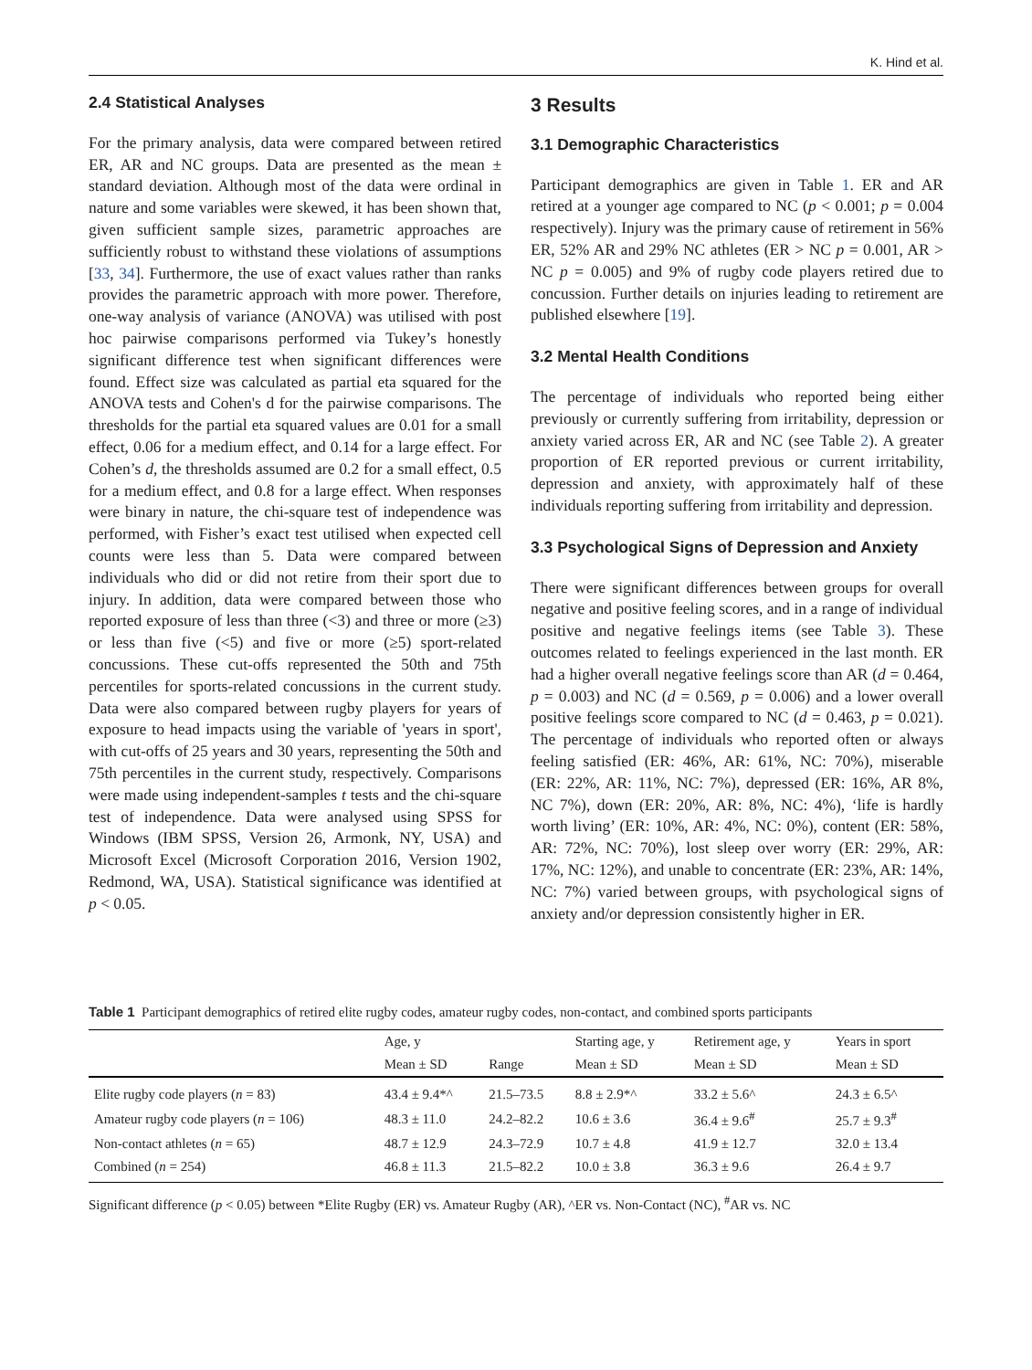K. Hind et al.
2.4 Statistical Analyses
For the primary analysis, data were compared between retired ER, AR and NC groups. Data are presented as the mean ± standard deviation. Although most of the data were ordinal in nature and some variables were skewed, it has been shown that, given sufficient sample sizes, parametric approaches are sufficiently robust to withstand these violations of assumptions [33, 34]. Furthermore, the use of exact values rather than ranks provides the parametric approach with more power. Therefore, one-way analysis of variance (ANOVA) was utilised with post hoc pairwise comparisons performed via Tukey’s honestly significant difference test when significant differences were found. Effect size was calculated as partial eta squared for the ANOVA tests and Cohen's d for the pairwise comparisons. The thresholds for the partial eta squared values are 0.01 for a small effect, 0.06 for a medium effect, and 0.14 for a large effect. For Cohen’s d, the thresholds assumed are 0.2 for a small effect, 0.5 for a medium effect, and 0.8 for a large effect. When responses were binary in nature, the chi-square test of independence was performed, with Fisher’s exact test utilised when expected cell counts were less than 5. Data were compared between individuals who did or did not retire from their sport due to injury. In addition, data were compared between those who reported exposure of less than three (<3) and three or more (≥3) or less than five (<5) and five or more (≥5) sport-related concussions. These cut-offs represented the 50th and 75th percentiles for sports-related concussions in the current study. Data were also compared between rugby players for years of exposure to head impacts using the variable of 'years in sport', with cut-offs of 25 years and 30 years, representing the 50th and 75th percentiles in the current study, respectively. Comparisons were made using independent-samples t tests and the chi-square test of independence. Data were analysed using SPSS for Windows (IBM SPSS, Version 26, Armonk, NY, USA) and Microsoft Excel (Microsoft Corporation 2016, Version 1902, Redmond, WA, USA). Statistical significance was identified at p < 0.05.
3 Results
3.1 Demographic Characteristics
Participant demographics are given in Table 1. ER and AR retired at a younger age compared to NC (p < 0.001; p = 0.004 respectively). Injury was the primary cause of retirement in 56% ER, 52% AR and 29% NC athletes (ER > NC p = 0.001, AR > NC p = 0.005) and 9% of rugby code players retired due to concussion. Further details on injuries leading to retirement are published elsewhere [19].
3.2 Mental Health Conditions
The percentage of individuals who reported being either previously or currently suffering from irritability, depression or anxiety varied across ER, AR and NC (see Table 2). A greater proportion of ER reported previous or current irritability, depression and anxiety, with approximately half of these individuals reporting suffering from irritability and depression.
3.3 Psychological Signs of Depression and Anxiety
There were significant differences between groups for overall negative and positive feeling scores, and in a range of individual positive and negative feelings items (see Table 3). These outcomes related to feelings experienced in the last month. ER had a higher overall negative feelings score than AR (d = 0.464, p = 0.003) and NC (d = 0.569, p = 0.006) and a lower overall positive feelings score compared to NC (d = 0.463, p = 0.021). The percentage of individuals who reported often or always feeling satisfied (ER: 46%, AR: 61%, NC: 70%), miserable (ER: 22%, AR: 11%, NC: 7%), depressed (ER: 16%, AR 8%, NC 7%), down (ER: 20%, AR: 8%, NC: 4%), ‘life is hardly worth living’ (ER: 10%, AR: 4%, NC: 0%), content (ER: 58%, AR: 72%, NC: 70%), lost sleep over worry (ER: 29%, AR: 17%, NC: 12%), and unable to concentrate (ER: 23%, AR: 14%, NC: 7%) varied between groups, with psychological signs of anxiety and/or depression consistently higher in ER.
Table 1 Participant demographics of retired elite rugby codes, amateur rugby codes, non-contact, and combined sports participants
| | Age, y | | Starting age, y | Retirement age, y | Years in sport |
| --- | --- | --- | --- | --- | --- |
| | Mean ± SD | Range | Mean ± SD | Mean ± SD | Mean ± SD |
| Elite rugby code players ( n = 83) | 43.4 ± 9.4*^ | 21.5–73.5 | 8.8 ± 2.9*^ | 33.2 ± 5.6^ | 24.3 ± 6.5^ |
| Amateur rugby code players ( n = 106) | 48.3 ± 11.0 | 24.2–82.2 | 10.6 ± 3.6 | 36.4 ± 9.6<sup>#</sup> | 25.7 ± 9.3<sup>#</sup> |
| Non-contact athletes ( n = 65) | 48.7 ± 12.9 | 24.3–72.9 | 10.7 ± 4.8 | 41.9 ± 12.7 | 32.0 ± 13.4 |
| Combined ( n = 254) | 46.8 ± 11.3 | 21.5–82.2 | 10.0 ± 3.8 | 36.3 ± 9.6 | 26.4 ± 9.7 |
Significant difference (p < 0.05) between *Elite Rugby (ER) vs. Amateur Rugby (AR), ^ER vs. Non-Contact (NC), <sup>#</sup>AR vs. NC